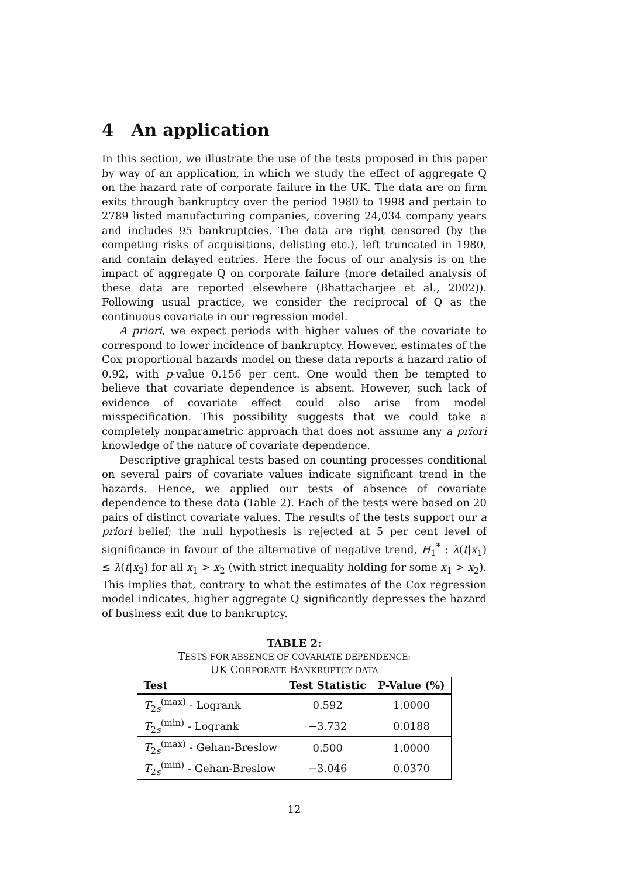4 An application
In this section, we illustrate the use of the tests proposed in this paper by way of an application, in which we study the effect of aggregate Q on the hazard rate of corporate failure in the UK. The data are on firm exits through bankruptcy over the period 1980 to 1998 and pertain to 2789 listed manufacturing companies, covering 24,034 company years and includes 95 bankruptcies. The data are right censored (by the competing risks of acquisitions, delisting etc.), left truncated in 1980, and contain delayed entries. Here the focus of our analysis is on the impact of aggregate Q on corporate failure (more detailed analysis of these data are reported elsewhere (Bhattacharjee et al., 2002)). Following usual practice, we consider the reciprocal of Q as the continuous covariate in our regression model.
A priori, we expect periods with higher values of the covariate to correspond to lower incidence of bankruptcy. However, estimates of the Cox proportional hazards model on these data reports a hazard ratio of 0.92, with p-value 0.156 per cent. One would then be tempted to believe that covariate dependence is absent. However, such lack of evidence of covariate effect could also arise from model misspecification. This possibility suggests that we could take a completely nonparametric approach that does not assume any a priori knowledge of the nature of covariate dependence.
Descriptive graphical tests based on counting processes conditional on several pairs of covariate values indicate significant trend in the hazards. Hence, we applied our tests of absence of covariate dependence to these data (Table 2). Each of the tests were based on 20 pairs of distinct covariate values. The results of the tests support our a priori belief; the null hypothesis is rejected at 5 per cent level of significance in favour of the alternative of negative trend, H<sub>1</sub><sup>*</sup> : λ(t|x<sub>1</sub>) ≤ λ(t|x<sub>2</sub>) for all x<sub>1</sub> > x<sub>2</sub> (with strict inequality holding for some x<sub>1</sub> > x<sub>2</sub>). This implies that, contrary to what the estimates of the Cox regression model indicates, higher aggregate Q significantly depresses the hazard of business exit due to bankruptcy.
TABLE 2:
TESTS FOR ABSENCE OF COVARIATE DEPENDENCE:
UK CORPORATE BANKRUPTCY DATA
| Test | Test Statistic | P-Value (%) |
| --- | --- | --- |
| T<sub>2s</sub><sup>(max)</sup> - Logrank | 0.592 | 1.0000 |
| T<sub>2s</sub><sup>(min)</sup> - Logrank | −3.732 | 0.0188 |
| T<sub>2s</sub><sup>(max)</sup> - Gehan-Breslow | 0.500 | 1.0000 |
| T<sub>2s</sub><sup>(min)</sup> - Gehan-Breslow | −3.046 | 0.0370 |
12